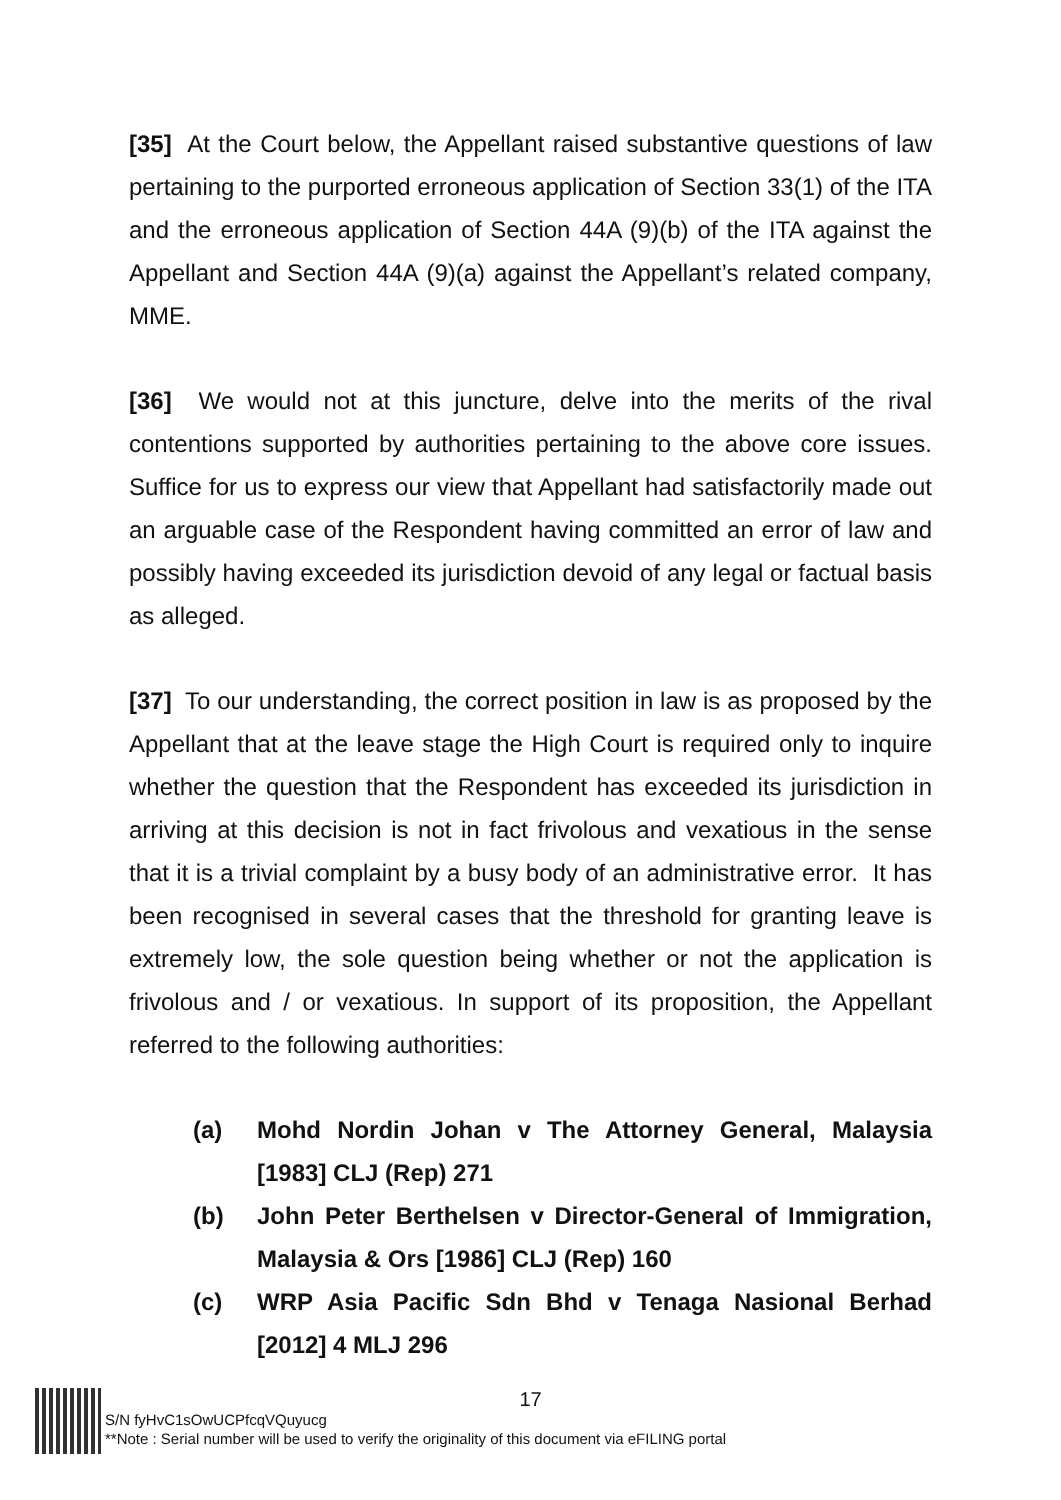[35] At the Court below, the Appellant raised substantive questions of law pertaining to the purported erroneous application of Section 33(1) of the ITA and the erroneous application of Section 44A (9)(b) of the ITA against the Appellant and Section 44A (9)(a) against the Appellant’s related company, MME.
[36] We would not at this juncture, delve into the merits of the rival contentions supported by authorities pertaining to the above core issues. Suffice for us to express our view that Appellant had satisfactorily made out an arguable case of the Respondent having committed an error of law and possibly having exceeded its jurisdiction devoid of any legal or factual basis as alleged.
[37] To our understanding, the correct position in law is as proposed by the Appellant that at the leave stage the High Court is required only to inquire whether the question that the Respondent has exceeded its jurisdiction in arriving at this decision is not in fact frivolous and vexatious in the sense that it is a trivial complaint by a busy body of an administrative error. It has been recognised in several cases that the threshold for granting leave is extremely low, the sole question being whether or not the application is frivolous and / or vexatious. In support of its proposition, the Appellant referred to the following authorities:
(a) Mohd Nordin Johan v The Attorney General, Malaysia [1983] CLJ (Rep) 271
(b) John Peter Berthelsen v Director-General of Immigration, Malaysia & Ors [1986] CLJ (Rep) 160
(c) WRP Asia Pacific Sdn Bhd v Tenaga Nasional Berhad [2012] 4 MLJ 296
17
S/N fyHvC1sOwUCPfcqVQuyucg
**Note : Serial number will be used to verify the originality of this document via eFILING portal